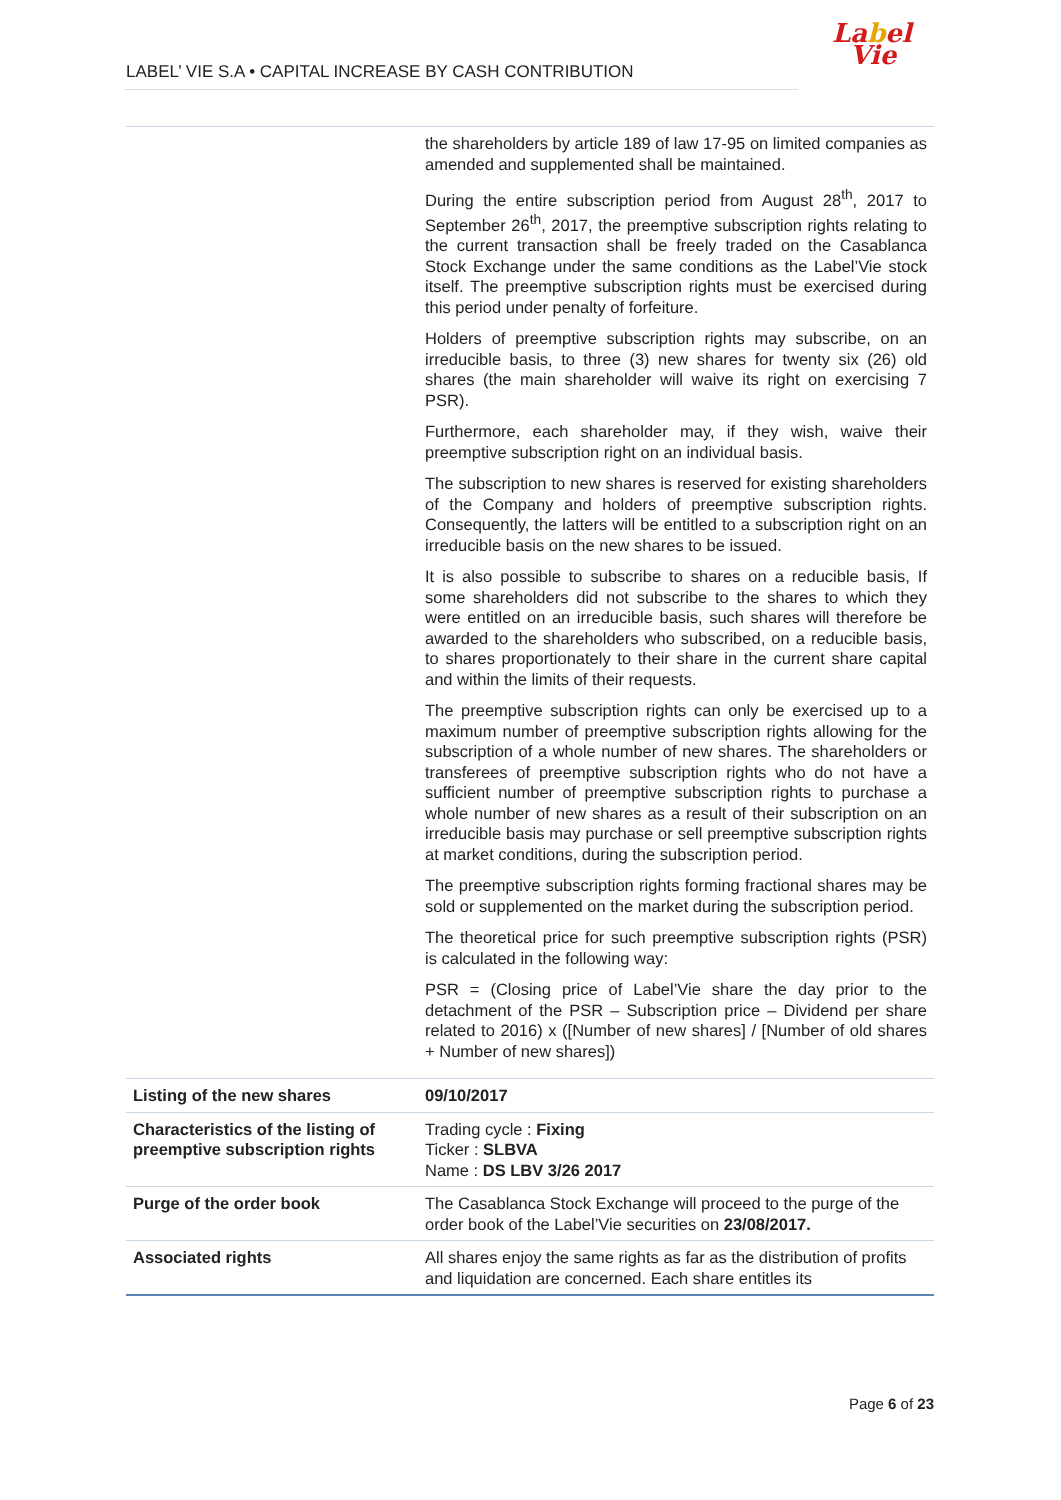Label
Vie
LABEL’ VIE S.A • CAPITAL INCREASE BY CASH CONTRIBUTION
| | the shareholders by article 189 of law 17-95 on limited companies as amended and supplemented shall be maintained. During the entire subscription period from August 28<sup>th</sup>, 2017 to September 26<sup>th</sup>, 2017, the preemptive subscription rights relating to the current transaction shall be freely traded on the Casablanca Stock Exchange under the same conditions as the Label’Vie stock itself. The preemptive subscription rights must be exercised during this period under penalty of forfeiture. Holders of preemptive subscription rights may subscribe, on an irreducible basis, to three (3) new shares for twenty six (26) old shares (the main shareholder will waive its right on exercising 7 PSR). Furthermore, each shareholder may, if they wish, waive their preemptive subscription right on an individual basis. The subscription to new shares is reserved for existing shareholders of the Company and holders of preemptive subscription rights. Consequently, the latters will be entitled to a subscription right on an irreducible basis on the new shares to be issued. It is also possible to subscribe to shares on a reducible basis, If some shareholders did not subscribe to the shares to which they were entitled on an irreducible basis, such shares will therefore be awarded to the shareholders who subscribed, on a reducible basis, to shares proportionately to their share in the current share capital and within the limits of their requests. The preemptive subscription rights can only be exercised up to a maximum number of preemptive subscription rights allowing for the subscription of a whole number of new shares. The shareholders or transferees of preemptive subscription rights who do not have a sufficient number of preemptive subscription rights to purchase a whole number of new shares as a result of their subscription on an irreducible basis may purchase or sell preemptive subscription rights at market conditions, during the subscription period. The preemptive subscription rights forming fractional shares may be sold or supplemented on the market during the subscription period. The theoretical price for such preemptive subscription rights (PSR) is calculated in the following way: PSR = (Closing price of Label’Vie share the day prior to the detachment of the PSR – Subscription price – Dividend per share related to 2016) x ([Number of new shares] / [Number of old shares + Number of new shares]) |
| Listing of the new shares | 09/10/2017 |
| Characteristics of the listing of preemptive subscription rights | Trading cycle : Fixing Ticker : SLBVA Name : DS LBV 3/26 2017 |
| Purge of the order book | The Casablanca Stock Exchange will proceed to the purge of the order book of the Label’Vie securities on 23/08/2017. |
| Associated rights | All shares enjoy the same rights as far as the distribution of profits and liquidation are concerned. Each share entitles its |
Page 6 of 23